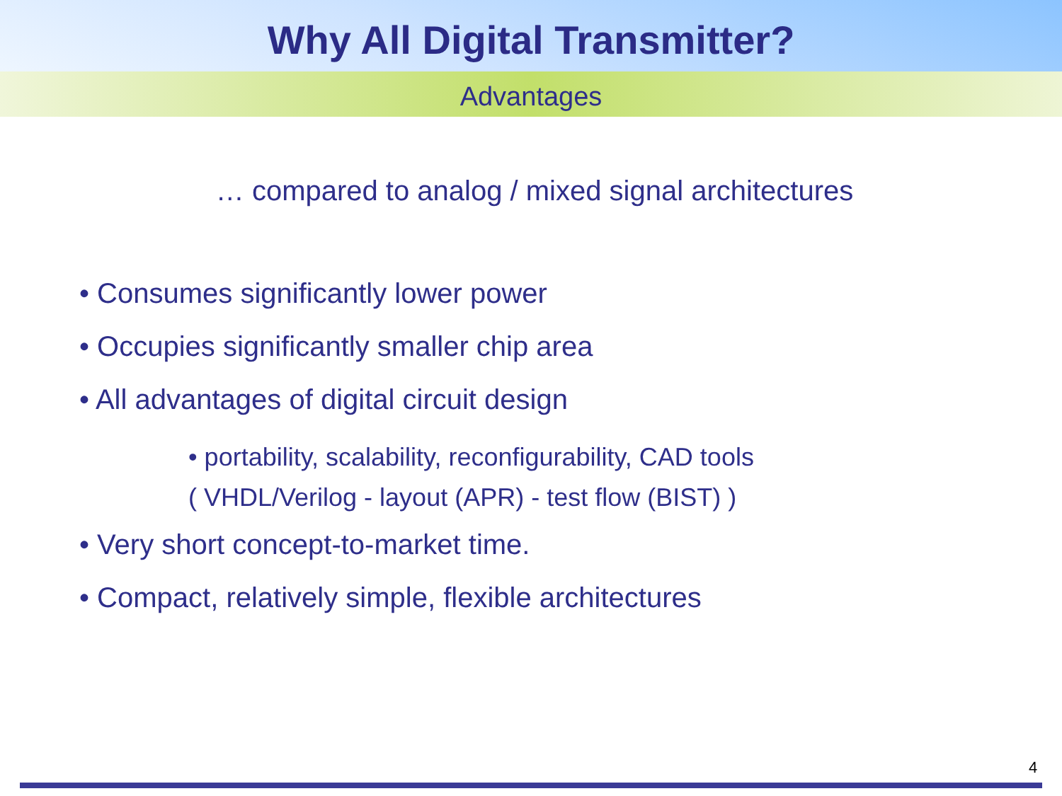Why All Digital Transmitter?
Advantages
… compared to analog / mixed signal architectures
• Consumes significantly lower power
• Occupies significantly smaller chip area
• All advantages of digital circuit design
• portability, scalability, reconfigurability, CAD tools
( VHDL/Verilog - layout (APR) - test flow (BIST) )
• Very short concept-to-market time.
• Compact, relatively simple, flexible architectures
4